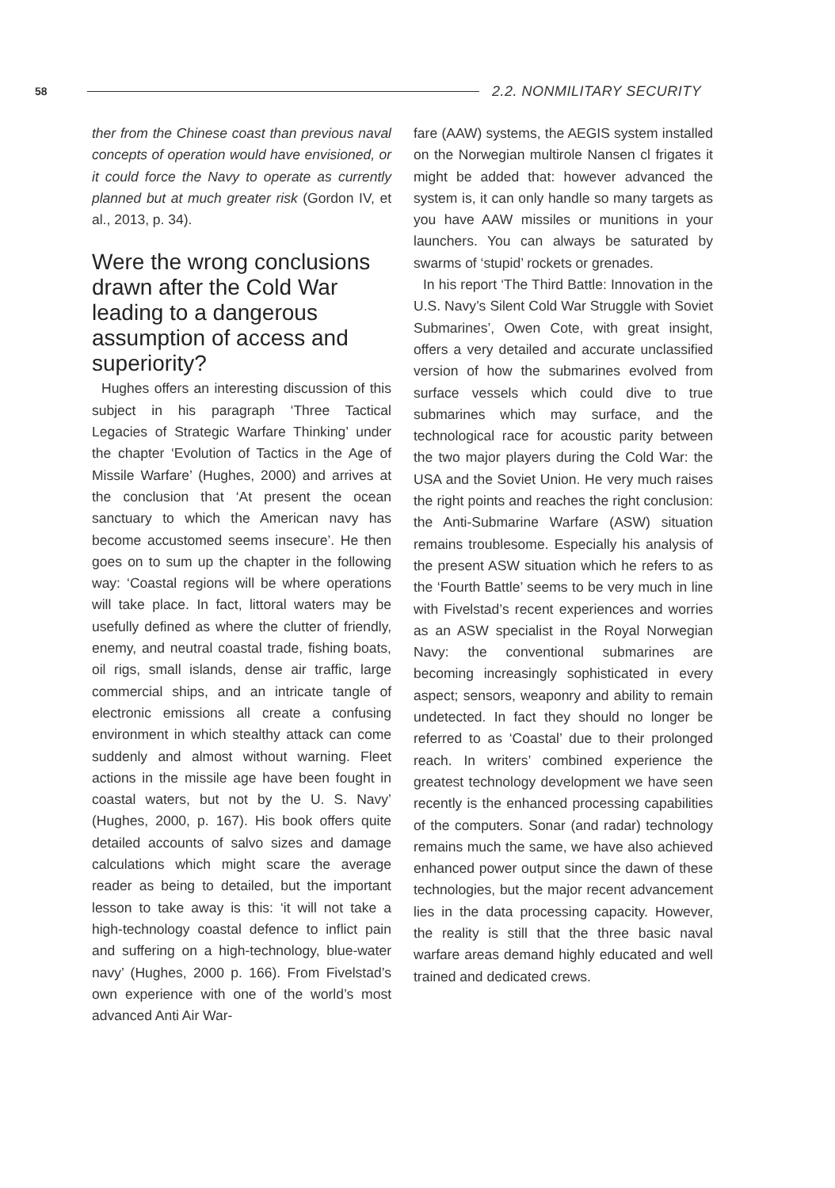58
2.2. NONMILITARY SECURITY
ther from the Chinese coast than previous naval concepts of operation would have envisioned, or it could force the Navy to operate as currently planned but at much greater risk (Gordon IV, et al., 2013, p. 34).
Were the wrong conclusions drawn after the Cold War leading to a dangerous assumption of access and superiority?
Hughes offers an interesting discussion of this subject in his paragraph ‘Three Tactical Legacies of Strategic Warfare Thinking’ under the chapter ‘Evolution of Tactics in the Age of Missile Warfare’ (Hughes, 2000) and arrives at the conclusion that ‘At present the ocean sanctuary to which the American navy has become accustomed seems insecure’. He then goes on to sum up the chapter in the following way: ‘Coastal regions will be where operations will take place. In fact, littoral waters may be usefully defined as where the clutter of friendly, enemy, and neutral coastal trade, fishing boats, oil rigs, small islands, dense air traffic, large commercial ships, and an intricate tangle of electronic emissions all create a confusing environment in which stealthy attack can come suddenly and almost without warning. Fleet actions in the missile age have been fought in coastal waters, but not by the U. S. Navy’ (Hughes, 2000, p. 167). His book offers quite detailed accounts of salvo sizes and damage calculations which might scare the average reader as being to detailed, but the important lesson to take away is this: ‘it will not take a high-technology coastal defence to inflict pain and suffering on a high-technology, blue-water navy’ (Hughes, 2000 p. 166). From Fivelstad’s own experience with one of the world’s most advanced Anti Air War-
fare (AAW) systems, the AEGIS system installed on the Norwegian multirole Nansen cl frigates it might be added that: however advanced the system is, it can only handle so many targets as you have AAW missiles or munitions in your launchers. You can always be saturated by swarms of ‘stupid’ rockets or grenades.
In his report ‘The Third Battle: Innovation in the U.S. Navy’s Silent Cold War Struggle with Soviet Submarines’, Owen Cote, with great insight, offers a very detailed and accurate unclassified version of how the submarines evolved from surface vessels which could dive to true submarines which may surface, and the technological race for acoustic parity between the two major players during the Cold War: the USA and the Soviet Union. He very much raises the right points and reaches the right conclusion: the Anti-Submarine Warfare (ASW) situation remains troublesome. Especially his analysis of the present ASW situation which he refers to as the ‘Fourth Battle’ seems to be very much in line with Fivelstad’s recent experiences and worries as an ASW specialist in the Royal Norwegian Navy: the conventional submarines are becoming increasingly sophisticated in every aspect; sensors, weaponry and ability to remain undetected. In fact they should no longer be referred to as ‘Coastal’ due to their prolonged reach. In writers’ combined experience the greatest technology development we have seen recently is the enhanced processing capabilities of the computers. Sonar (and radar) technology remains much the same, we have also achieved enhanced power output since the dawn of these technologies, but the major recent advancement lies in the data processing capacity. However, the reality is still that the three basic naval warfare areas demand highly educated and well trained and dedicated crews.